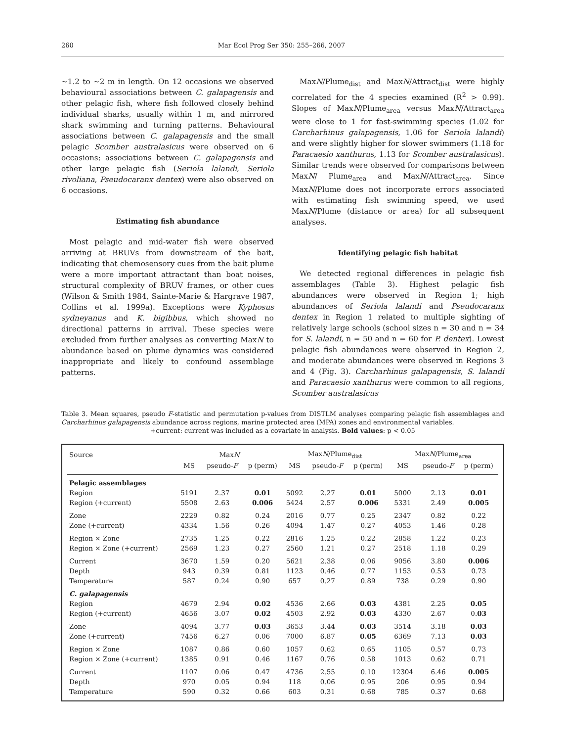260 Mar Ecol Prog Ser 350: 255–266, 2007
~1.2 to ~2 m in length. On 12 occasions we observed behavioural associations between C. galapagensis and other pelagic fish, where fish followed closely behind individual sharks, usually within 1 m, and mirrored shark swimming and turning patterns. Behavioural associations between C. galapagensis and the small pelagic Scomber australasicus were observed on 6 occasions; associations between C. galapagensis and other large pelagic fish (Seriola lalandi, Seriola rivoliana, Pseudocaranx dentex) were also observed on 6 occasions.
Estimating fish abundance
Most pelagic and mid-water fish were observed arriving at BRUVs from downstream of the bait, indicating that chemosensory cues from the bait plume were a more important attractant than boat noises, structural complexity of BRUV frames, or other cues (Wilson & Smith 1984, Sainte-Marie & Hargrave 1987, Collins et al. 1999a). Exceptions were Kyphosus sydneyanus and K. bigibbus, which showed no directional patterns in arrival. These species were excluded from further analyses as converting MaxN to abundance based on plume dynamics was considered inappropriate and likely to confound assemblage patterns.
MaxN/Plume<sub>dist</sub> and MaxN/Attract<sub>dist</sub> were highly correlated for the 4 species examined (R<sup>2</sup> > 0.99). Slopes of MaxN/Plume<sub>area</sub> versus MaxN/Attract<sub>area</sub> were close to 1 for fast-swimming species (1.02 for Carcharhinus galapagensis, 1.06 for Seriola lalandi) and were slightly higher for slower swimmers (1.18 for Paracaesio xanthurus, 1.13 for Scomber australasicus). Similar trends were observed for comparisons between MaxN/ Plume<sub>area</sub> and MaxN/Attract<sub>area</sub>. Since MaxN/Plume does not incorporate errors associated with estimating fish swimming speed, we used MaxN/Plume (distance or area) for all subsequent analyses.
Identifying pelagic fish habitat
We detected regional differences in pelagic fish assemblages (Table 3). Highest pelagic fish abundances were observed in Region 1; high abundances of Seriola lalandi and Pseudocaranx dentex in Region 1 related to multiple sighting of relatively large schools (school sizes n = 30 and n = 34 for S. lalandi, n = 50 and n = 60 for P. dentex). Lowest pelagic fish abundances were observed in Region 2, and moderate abundances were observed in Regions 3 and 4 (Fig. 3). Carcharhinus galapagensis, S. lalandi and Paracaesio xanthurus were common to all regions, Scomber australasicus
Table 3. Mean squares, pseudo F-statistic and permutation p-values from DISTLM analyses comparing pelagic fish assemblages and Carcharhinus galapagensis abundance across regions, marine protected area (MPA) zones and environmental variables.
+current: current was included as a covariate in analysis. Bold values: p < 0.05
| Source | Max N | | | Max N /Plume<sub>dist</sub> | | | Max N /Plume<sub>area</sub> | | |
| --- | --- | --- | --- | --- | --- | --- | --- | --- | --- |
| | MS | pseudo- F | p (perm) | MS | pseudo- F | p (perm) | MS | pseudo- F | p (perm) |
| Pelagic assemblages | | | | | | | | | |
| Region | 5191 | 2.37 | 0.01 | 5092 | 2.27 | 0.01 | 5000 | 2.13 | 0.01 |
| Region (+current) | 5508 | 2.63 | 0.006 | 5424 | 2.57 | 0.006 | 5331 | 2.49 | 0.005 |
| Zone | 2229 | 0.82 | 0.24 | 2016 | 0.77 | 0.25 | 2347 | 0.82 | 0.22 |
| Zone (+current) | 4334 | 1.56 | 0.26 | 4094 | 1.47 | 0.27 | 4053 | 1.46 | 0.28 |
| Region × Zone | 2735 | 1.25 | 0.22 | 2816 | 1.25 | 0.22 | 2858 | 1.22 | 0.23 |
| Region × Zone (+current) | 2569 | 1.23 | 0.27 | 2560 | 1.21 | 0.27 | 2518 | 1.18 | 0.29 |
| Current | 3670 | 1.59 | 0.20 | 5621 | 2.38 | 0.06 | 9056 | 3.80 | 0.006 |
| Depth | 943 | 0.39 | 0.81 | 1123 | 0.46 | 0.77 | 1153 | 0.53 | 0.73 |
| Temperature | 587 | 0.24 | 0.90 | 657 | 0.27 | 0.89 | 738 | 0.29 | 0.90 |
| C. galapagensis | | | | | | | | | |
| Region | 4679 | 2.94 | 0.02 | 4536 | 2.66 | 0.03 | 4381 | 2.25 | 0.05 |
| Region (+current) | 4656 | 3.07 | 0.02 | 4503 | 2.92 | 0.03 | 4330 | 2.67 | 0. 03 |
| Zone | 4094 | 3.77 | 0.03 | 3653 | 3.44 | 0.03 | 3514 | 3.18 | 0.03 |
| Zone (+current) | 7456 | 6.27 | 0.06 | 7000 | 6.87 | 0.05 | 6369 | 7.13 | 0.03 |
| Region × Zone | 1087 | 0.86 | 0.60 | 1057 | 0.62 | 0.65 | 1105 | 0.57 | 0.73 |
| Region × Zone (+current) | 1385 | 0.91 | 0.46 | 1167 | 0.76 | 0.58 | 1013 | 0.62 | 0.71 |
| Current | 1107 | 0.06 | 0.47 | 4736 | 2.55 | 0.10 | 12304 | 6.46 | 0.005 |
| Depth | 970 | 0.05 | 0.94 | 118 | 0.06 | 0.95 | 206 | 0.95 | 0.94 |
| Temperature | 590 | 0.32 | 0.66 | 603 | 0.31 | 0.68 | 785 | 0.37 | 0.68 |